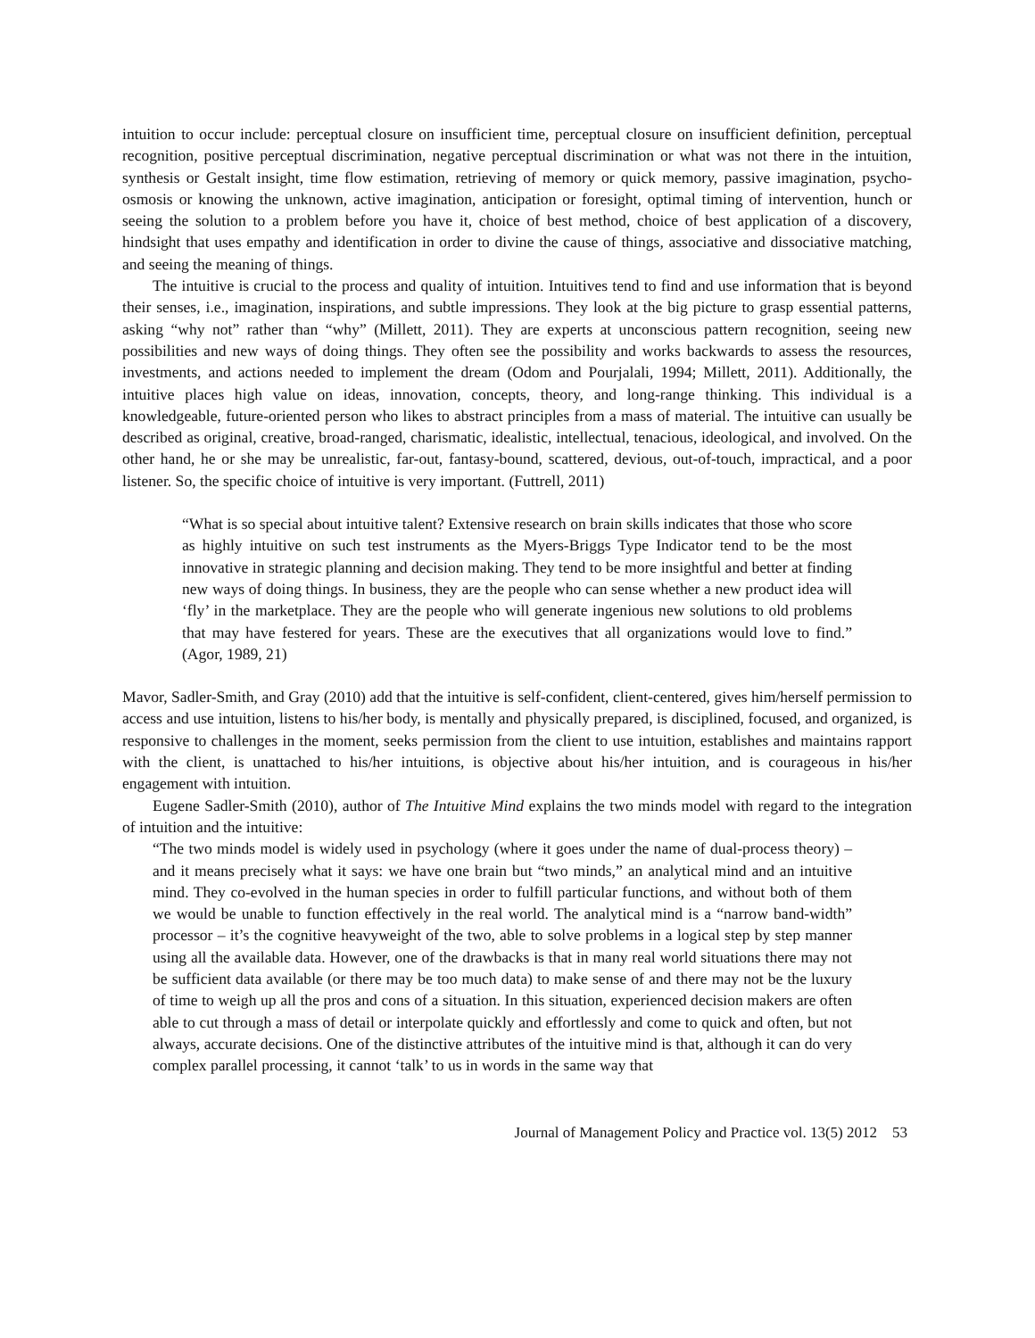intuition to occur include: perceptual closure on insufficient time, perceptual closure on insufficient definition, perceptual recognition, positive perceptual discrimination, negative perceptual discrimination or what was not there in the intuition, synthesis or Gestalt insight, time flow estimation, retrieving of memory or quick memory, passive imagination, psycho-osmosis or knowing the unknown, active imagination, anticipation or foresight, optimal timing of intervention, hunch or seeing the solution to a problem before you have it, choice of best method, choice of best application of a discovery, hindsight that uses empathy and identification in order to divine the cause of things, associative and dissociative matching, and seeing the meaning of things.
The intuitive is crucial to the process and quality of intuition. Intuitives tend to find and use information that is beyond their senses, i.e., imagination, inspirations, and subtle impressions. They look at the big picture to grasp essential patterns, asking “why not” rather than “why” (Millett, 2011). They are experts at unconscious pattern recognition, seeing new possibilities and new ways of doing things. They often see the possibility and works backwards to assess the resources, investments, and actions needed to implement the dream (Odom and Pourjalali, 1994; Millett, 2011). Additionally, the intuitive places high value on ideas, innovation, concepts, theory, and long-range thinking. This individual is a knowledgeable, future-oriented person who likes to abstract principles from a mass of material. The intuitive can usually be described as original, creative, broad-ranged, charismatic, idealistic, intellectual, tenacious, ideological, and involved. On the other hand, he or she may be unrealistic, far-out, fantasy-bound, scattered, devious, out-of-touch, impractical, and a poor listener. So, the specific choice of intuitive is very important. (Futtrell, 2011)
“What is so special about intuitive talent? Extensive research on brain skills indicates that those who score as highly intuitive on such test instruments as the Myers-Briggs Type Indicator tend to be the most innovative in strategic planning and decision making. They tend to be more insightful and better at finding new ways of doing things. In business, they are the people who can sense whether a new product idea will ‘fly’ in the marketplace. They are the people who will generate ingenious new solutions to old problems that may have festered for years. These are the executives that all organizations would love to find.” (Agor, 1989, 21)
Mavor, Sadler-Smith, and Gray (2010) add that the intuitive is self-confident, client-centered, gives him/herself permission to access and use intuition, listens to his/her body, is mentally and physically prepared, is disciplined, focused, and organized, is responsive to challenges in the moment, seeks permission from the client to use intuition, establishes and maintains rapport with the client, is unattached to his/her intuitions, is objective about his/her intuition, and is courageous in his/her engagement with intuition.
Eugene Sadler-Smith (2010), author of The Intuitive Mind explains the two minds model with regard to the integration of intuition and the intuitive:
“The two minds model is widely used in psychology (where it goes under the name of dual-process theory) – and it means precisely what it says: we have one brain but “two minds,” an analytical mind and an intuitive mind. They co-evolved in the human species in order to fulfill particular functions, and without both of them we would be unable to function effectively in the real world. The analytical mind is a “narrow band-width” processor – it’s the cognitive heavyweight of the two, able to solve problems in a logical step by step manner using all the available data. However, one of the drawbacks is that in many real world situations there may not be sufficient data available (or there may be too much data) to make sense of and there may not be the luxury of time to weigh up all the pros and cons of a situation. In this situation, experienced decision makers are often able to cut through a mass of detail or interpolate quickly and effortlessly and come to quick and often, but not always, accurate decisions. One of the distinctive attributes of the intuitive mind is that, although it can do very complex parallel processing, it cannot ‘talk’ to us in words in the same way that
Journal of Management Policy and Practice vol. 13(5) 2012 53